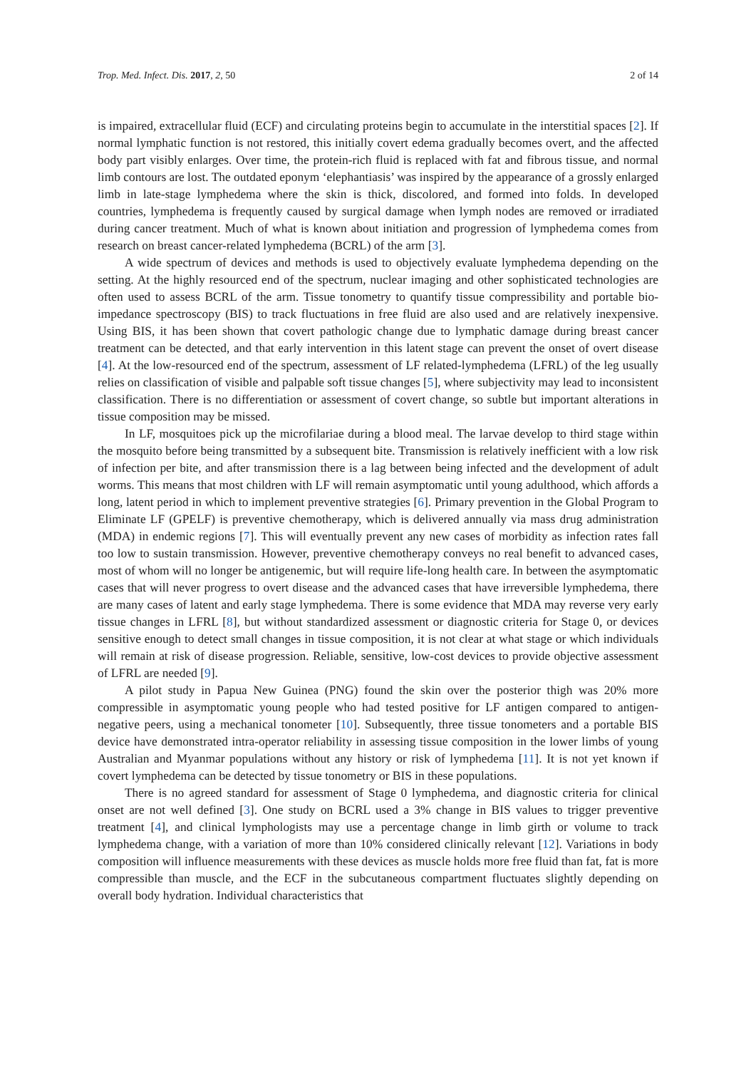Trop. Med. Infect. Dis. 2017, 2, 50 2 of 14
is impaired, extracellular fluid (ECF) and circulating proteins begin to accumulate in the interstitial spaces [2]. If normal lymphatic function is not restored, this initially covert edema gradually becomes overt, and the affected body part visibly enlarges. Over time, the protein-rich fluid is replaced with fat and fibrous tissue, and normal limb contours are lost. The outdated eponym ‘elephantiasis’ was inspired by the appearance of a grossly enlarged limb in late-stage lymphedema where the skin is thick, discolored, and formed into folds. In developed countries, lymphedema is frequently caused by surgical damage when lymph nodes are removed or irradiated during cancer treatment. Much of what is known about initiation and progression of lymphedema comes from research on breast cancer-related lymphedema (BCRL) of the arm [3].
A wide spectrum of devices and methods is used to objectively evaluate lymphedema depending on the setting. At the highly resourced end of the spectrum, nuclear imaging and other sophisticated technologies are often used to assess BCRL of the arm. Tissue tonometry to quantify tissue compressibility and portable bio-impedance spectroscopy (BIS) to track fluctuations in free fluid are also used and are relatively inexpensive. Using BIS, it has been shown that covert pathologic change due to lymphatic damage during breast cancer treatment can be detected, and that early intervention in this latent stage can prevent the onset of overt disease [4]. At the low-resourced end of the spectrum, assessment of LF related-lymphedema (LFRL) of the leg usually relies on classification of visible and palpable soft tissue changes [5], where subjectivity may lead to inconsistent classification. There is no differentiation or assessment of covert change, so subtle but important alterations in tissue composition may be missed.
In LF, mosquitoes pick up the microfilariae during a blood meal. The larvae develop to third stage within the mosquito before being transmitted by a subsequent bite. Transmission is relatively inefficient with a low risk of infection per bite, and after transmission there is a lag between being infected and the development of adult worms. This means that most children with LF will remain asymptomatic until young adulthood, which affords a long, latent period in which to implement preventive strategies [6]. Primary prevention in the Global Program to Eliminate LF (GPELF) is preventive chemotherapy, which is delivered annually via mass drug administration (MDA) in endemic regions [7]. This will eventually prevent any new cases of morbidity as infection rates fall too low to sustain transmission. However, preventive chemotherapy conveys no real benefit to advanced cases, most of whom will no longer be antigenemic, but will require life-long health care. In between the asymptomatic cases that will never progress to overt disease and the advanced cases that have irreversible lymphedema, there are many cases of latent and early stage lymphedema. There is some evidence that MDA may reverse very early tissue changes in LFRL [8], but without standardized assessment or diagnostic criteria for Stage 0, or devices sensitive enough to detect small changes in tissue composition, it is not clear at what stage or which individuals will remain at risk of disease progression. Reliable, sensitive, low-cost devices to provide objective assessment of LFRL are needed [9].
A pilot study in Papua New Guinea (PNG) found the skin over the posterior thigh was 20% more compressible in asymptomatic young people who had tested positive for LF antigen compared to antigen-negative peers, using a mechanical tonometer [10]. Subsequently, three tissue tonometers and a portable BIS device have demonstrated intra-operator reliability in assessing tissue composition in the lower limbs of young Australian and Myanmar populations without any history or risk of lymphedema [11]. It is not yet known if covert lymphedema can be detected by tissue tonometry or BIS in these populations.
There is no agreed standard for assessment of Stage 0 lymphedema, and diagnostic criteria for clinical onset are not well defined [3]. One study on BCRL used a 3% change in BIS values to trigger preventive treatment [4], and clinical lymphologists may use a percentage change in limb girth or volume to track lymphedema change, with a variation of more than 10% considered clinically relevant [12]. Variations in body composition will influence measurements with these devices as muscle holds more free fluid than fat, fat is more compressible than muscle, and the ECF in the subcutaneous compartment fluctuates slightly depending on overall body hydration. Individual characteristics that